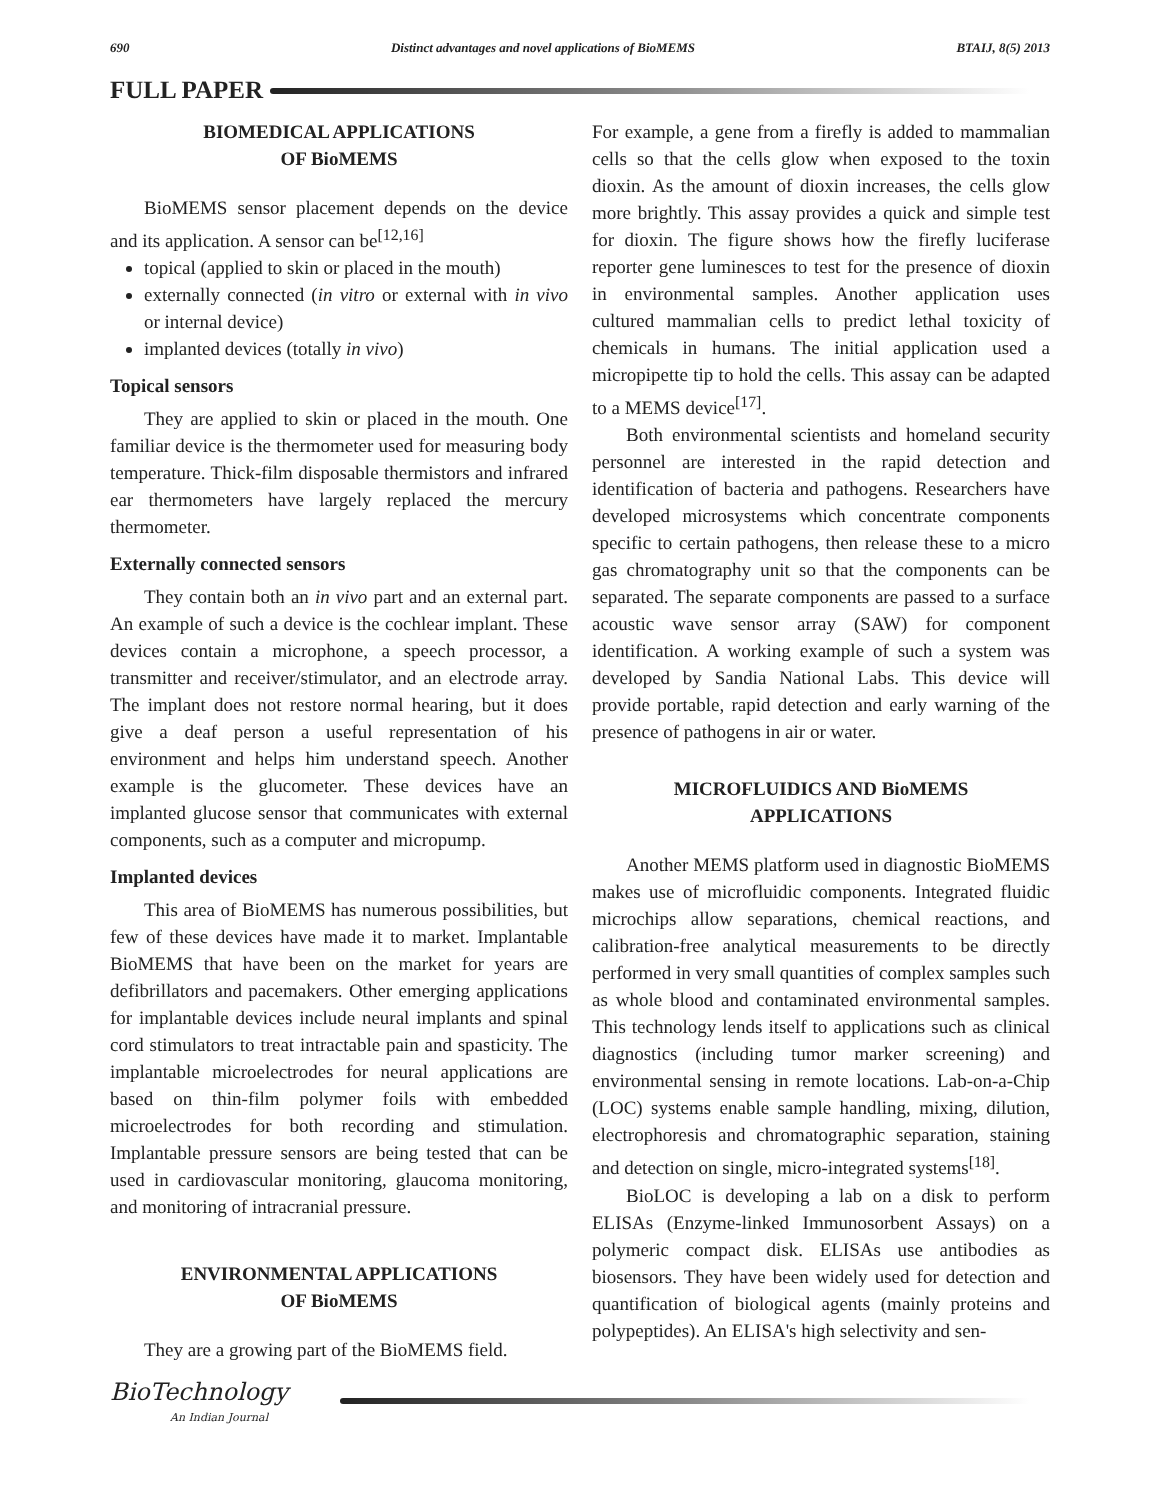690 Distinct advantages and novel applications of BioMEMS BTAIJ, 8(5) 2013
FULL PAPER
BIOMEDICAL APPLICATIONS
OF BioMEMS
BioMEMS sensor placement depends on the device and its application. A sensor can be<sup>[12,16]</sup>
topical (applied to skin or placed in the mouth)
externally connected (in vitro or external with in vivo or internal device)
implanted devices (totally in vivo)
Topical sensors
They are applied to skin or placed in the mouth. One familiar device is the thermometer used for measuring body temperature. Thick-film disposable thermistors and infrared ear thermometers have largely replaced the mercury thermometer.
Externally connected sensors
They contain both an in vivo part and an external part. An example of such a device is the cochlear implant. These devices contain a microphone, a speech processor, a transmitter and receiver/stimulator, and an electrode array. The implant does not restore normal hearing, but it does give a deaf person a useful representation of his environment and helps him understand speech. Another example is the glucometer. These devices have an implanted glucose sensor that communicates with external components, such as a computer and micropump.
Implanted devices
This area of BioMEMS has numerous possibilities, but few of these devices have made it to market. Implantable BioMEMS that have been on the market for years are defibrillators and pacemakers. Other emerging applications for implantable devices include neural implants and spinal cord stimulators to treat intractable pain and spasticity. The implantable microelectrodes for neural applications are based on thin-film polymer foils with embedded microelectrodes for both recording and stimulation. Implantable pressure sensors are being tested that can be used in cardiovascular monitoring, glaucoma monitoring, and monitoring of intracranial pressure.
ENVIRONMENTAL APPLICATIONS
OF BioMEMS
They are a growing part of the BioMEMS field.
For example, a gene from a firefly is added to mammalian cells so that the cells glow when exposed to the toxin dioxin. As the amount of dioxin increases, the cells glow more brightly. This assay provides a quick and simple test for dioxin. The figure shows how the firefly luciferase reporter gene luminesces to test for the presence of dioxin in environmental samples. Another application uses cultured mammalian cells to predict lethal toxicity of chemicals in humans. The initial application used a micropipette tip to hold the cells. This assay can be adapted to a MEMS device<sup>[17]</sup>.
Both environmental scientists and homeland security personnel are interested in the rapid detection and identification of bacteria and pathogens. Researchers have developed microsystems which concentrate components specific to certain pathogens, then release these to a micro gas chromatography unit so that the components can be separated. The separate components are passed to a surface acoustic wave sensor array (SAW) for component identification. A working example of such a system was developed by Sandia National Labs. This device will provide portable, rapid detection and early warning of the presence of pathogens in air or water.
MICROFLUIDICS AND BioMEMS
APPLICATIONS
Another MEMS platform used in diagnostic BioMEMS makes use of microfluidic components. Integrated fluidic microchips allow separations, chemical reactions, and calibration-free analytical measurements to be directly performed in very small quantities of complex samples such as whole blood and contaminated environmental samples. This technology lends itself to applications such as clinical diagnostics (including tumor marker screening) and environmental sensing in remote locations. Lab-on-a-Chip (LOC) systems enable sample handling, mixing, dilution, electrophoresis and chromatographic separation, staining and detection on single, micro-integrated systems<sup>[18]</sup>.
BioLOC is developing a lab on a disk to perform ELISAs (Enzyme-linked Immunosorbent Assays) on a polymeric compact disk. ELISAs use antibodies as biosensors. They have been widely used for detection and quantification of biological agents (mainly proteins and polypeptides). An ELISA's high selectivity and sen-
BioTechnology
An Indian Journal